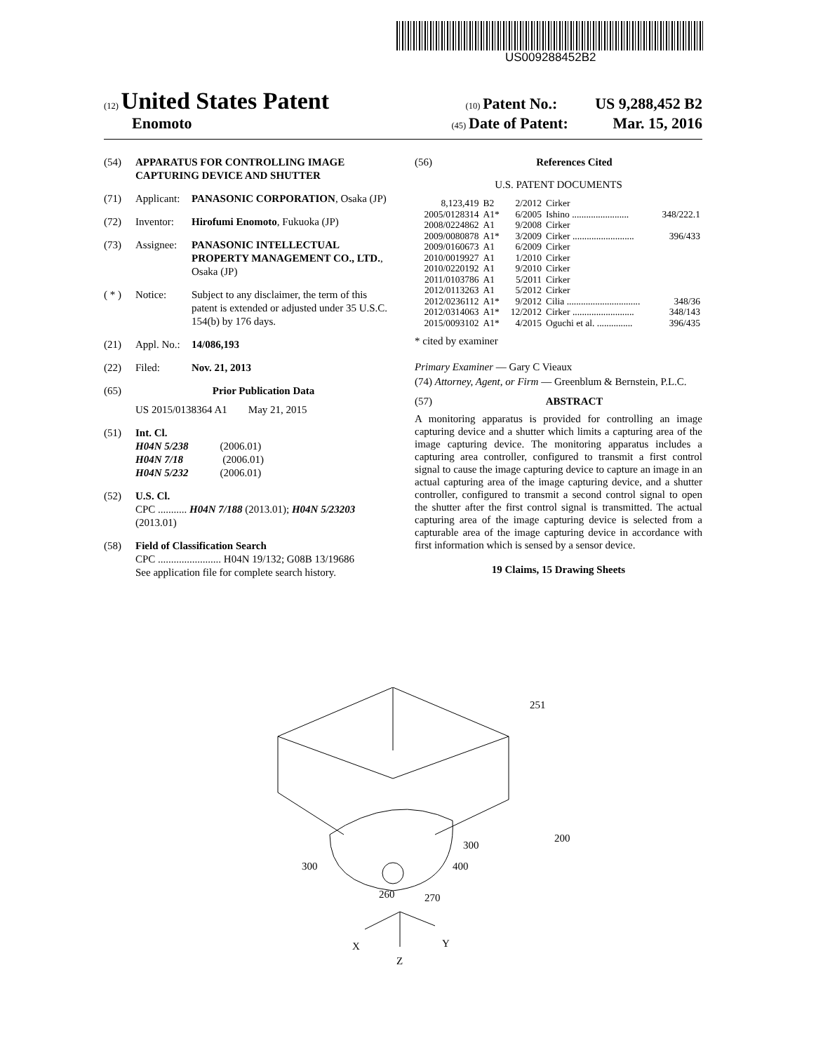US009288452B2
(12) United States Patent (10) Patent No.: US 9,288,452 B2
Enomoto (45) Date of Patent: Mar. 15, 2016
(54) APPARATUS FOR CONTROLLING IMAGE CAPTURING DEVICE AND SHUTTER
(71) Applicant: PANASONIC CORPORATION, Osaka (JP)
(72) Inventor: Hirofumi Enomoto, Fukuoka (JP)
(73) Assignee: PANASONIC INTELLECTUAL PROPERTY MANAGEMENT CO., LTD., Osaka (JP)
( * ) Notice: Subject to any disclaimer, the term of this patent is extended or adjusted under 35 U.S.C. 154(b) by 176 days.
(21) Appl. No.: 14/086,193
(22) Filed: Nov. 21, 2013
(65) Prior Publication Data
US 2015/0138364 A1 May 21, 2015
(51) Int. Cl.
H04N 5/238 (2006.01)
H04N 7/18 (2006.01)
H04N 5/232 (2006.01)
(52) U.S. Cl.
CPC ........... H04N 7/188 (2013.01); H04N 5/23203 (2013.01)
(58) Field of Classification Search
CPC ........................ H04N 19/132; G08B 13/19686
See application file for complete search history.
(56) References Cited
U.S. PATENT DOCUMENTS
| 8,123,419 | B2 | 2/2012 | Cirker | |
| 2005/0128314 | A1* | 6/2005 | Ishino ........................ | 348/222.1 |
| 2008/0224862 | A1 | 9/2008 | Cirker | |
| 2009/0080878 | A1* | 3/2009 | Cirker .......................... | 396/433 |
| 2009/0160673 | A1 | 6/2009 | Cirker | |
| 2010/0019927 | A1 | 1/2010 | Cirker | |
| 2010/0220192 | A1 | 9/2010 | Cirker | |
| 2011/0103786 | A1 | 5/2011 | Cirker | |
| 2012/0113263 | A1 | 5/2012 | Cirker | |
| 2012/0236112 | A1* | 9/2012 | Cilia ............................... | 348/36 |
| 2012/0314063 | A1* | 12/2012 | Cirker .......................... | 348/143 |
| 2015/0093102 | A1* | 4/2015 | Oguchi et al. ............... | 396/435 |
* cited by examiner
Primary Examiner — Gary C Vieaux
(74) Attorney, Agent, or Firm — Greenblum & Bernstein, P.L.C.
(57) ABSTRACT
A monitoring apparatus is provided for controlling an image capturing device and a shutter which limits a capturing area of the image capturing device. The monitoring apparatus includes a capturing area controller, configured to transmit a first control signal to cause the image capturing device to capture an image in an actual capturing area of the image capturing device, and a shutter controller, configured to transmit a second control signal to open the shutter after the first control signal is transmitted. The actual capturing area of the image capturing device is selected from a capturable area of the image capturing device in accordance with first information which is sensed by a sensor device.
19 Claims, 15 Drawing Sheets
251
200
300
300
400
260
270
X
Y
Z